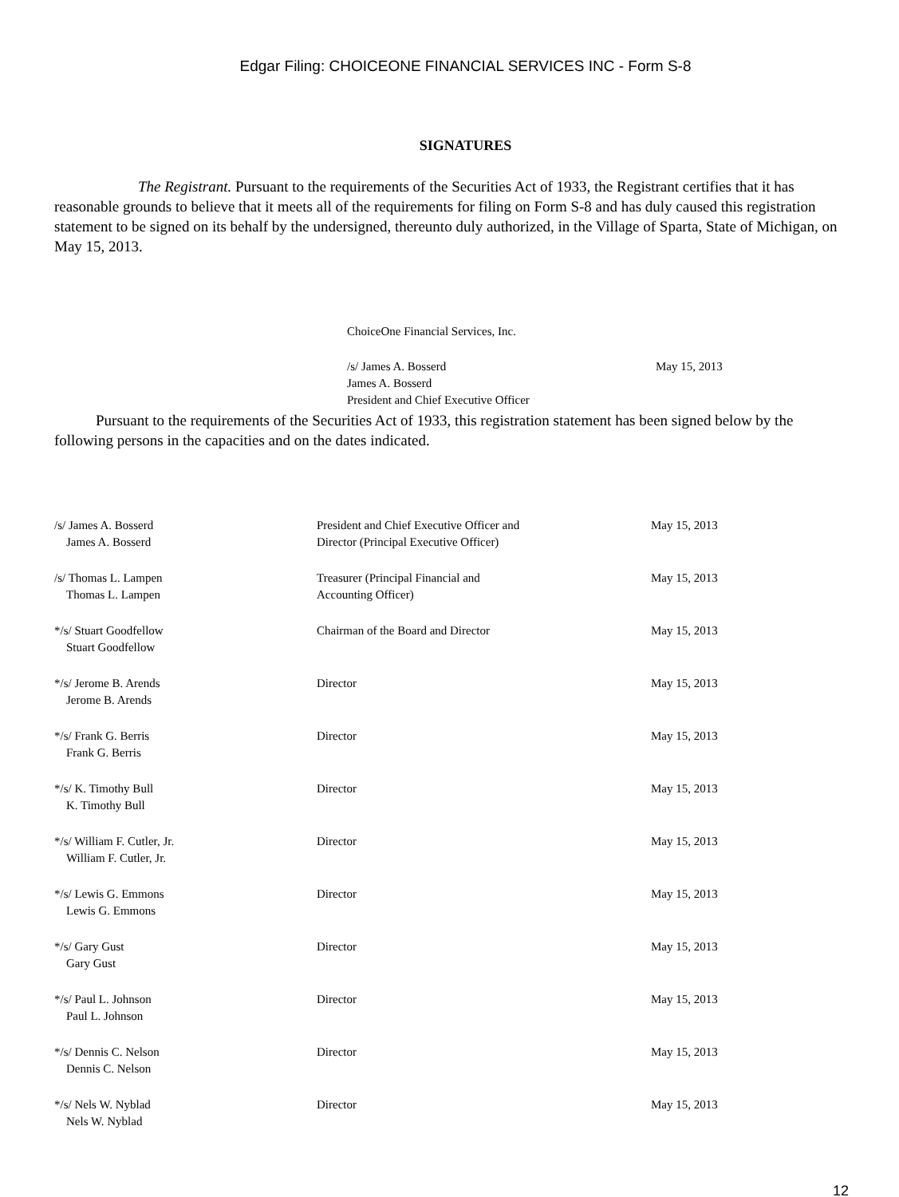Edgar Filing: CHOICEONE FINANCIAL SERVICES INC - Form S-8
SIGNATURES
The Registrant. Pursuant to the requirements of the Securities Act of 1933, the Registrant certifies that it has reasonable grounds to believe that it meets all of the requirements for filing on Form S-8 and has duly caused this registration statement to be signed on its behalf by the undersigned, thereunto duly authorized, in the Village of Sparta, State of Michigan, on May 15, 2013.
| ChoiceOne Financial Services, Inc. | |
| /s/ James A. Bosserd James A. Bosserd President and Chief Executive Officer | May 15, 2013 |
Pursuant to the requirements of the Securities Act of 1933, this registration statement has been signed below by the following persons in the capacities and on the dates indicated.
| /s/ James A. Bosserd James A. Bosserd | President and Chief Executive Officer and Director (Principal Executive Officer) | May 15, 2013 |
| /s/ Thomas L. Lampen Thomas L. Lampen | Treasurer (Principal Financial and Accounting Officer) | May 15, 2013 |
| */s/ Stuart Goodfellow Stuart Goodfellow | Chairman of the Board and Director | May 15, 2013 |
| */s/ Jerome B. Arends Jerome B. Arends | Director | May 15, 2013 |
| */s/ Frank G. Berris Frank G. Berris | Director | May 15, 2013 |
| */s/ K. Timothy Bull K. Timothy Bull | Director | May 15, 2013 |
| */s/ William F. Cutler, Jr. William F. Cutler, Jr. | Director | May 15, 2013 |
| */s/ Lewis G. Emmons Lewis G. Emmons | Director | May 15, 2013 |
| */s/ Gary Gust Gary Gust | Director | May 15, 2013 |
| */s/ Paul L. Johnson Paul L. Johnson | Director | May 15, 2013 |
| */s/ Dennis C. Nelson Dennis C. Nelson | Director | May 15, 2013 |
| */s/ Nels W. Nyblad Nels W. Nyblad | Director | May 15, 2013 |
12